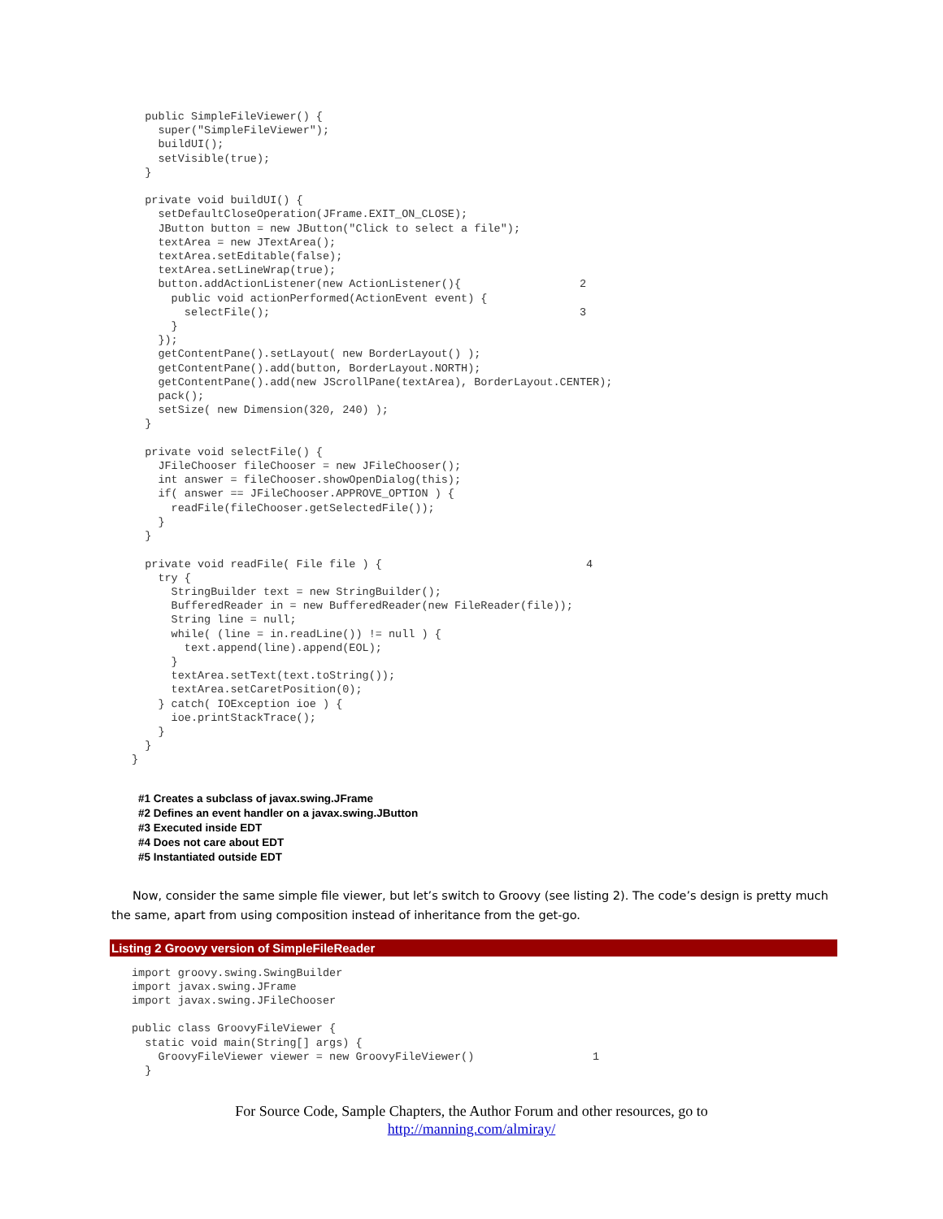public SimpleFileViewer() {
    super("SimpleFileViewer");
    buildUI();
    setVisible(true);
  }

  private void buildUI() {
    setDefaultCloseOperation(JFrame.EXIT_ON_CLOSE);
    JButton button = new JButton("Click to select a file");
    textArea = new JTextArea();
    textArea.setEditable(false);
    textArea.setLineWrap(true);
    button.addActionListener(new ActionListener(){                  2
      public void actionPerformed(ActionEvent event) {
        selectFile();                                               3
      }
    });
    getContentPane().setLayout( new BorderLayout() );
    getContentPane().add(button, BorderLayout.NORTH);
    getContentPane().add(new JScrollPane(textArea), BorderLayout.CENTER);
    pack();
    setSize( new Dimension(320, 240) );
  }

  private void selectFile() {
    JFileChooser fileChooser = new JFileChooser();
    int answer = fileChooser.showOpenDialog(this);
    if( answer == JFileChooser.APPROVE_OPTION ) {
      readFile(fileChooser.getSelectedFile());
    }
  }

  private void readFile( File file ) {                               4
    try {
      StringBuilder text = new StringBuilder();
      BufferedReader in = new BufferedReader(new FileReader(file));
      String line = null;
      while( (line = in.readLine()) != null ) {
        text.append(line).append(EOL);
      }
      textArea.setText(text.toString());
      textArea.setCaretPosition(0);
    } catch( IOException ioe ) {
      ioe.printStackTrace();
    }
  }
}
#1 Creates a subclass of javax.swing.JFrame
#2 Defines an event handler on a javax.swing.JButton
#3 Executed inside EDT
#4 Does not care about EDT
#5 Instantiated outside EDT
Now, consider the same simple file viewer, but let’s switch to Groovy (see listing 2). The code’s design is pretty much the same, apart from using composition instead of inheritance from the get-go.
Listing 2 Groovy version of SimpleFileReader
import groovy.swing.SwingBuilder
import javax.swing.JFrame
import javax.swing.JFileChooser

public class GroovyFileViewer {
  static void main(String[] args) {
    GroovyFileViewer viewer = new GroovyFileViewer()                  1
  }
For Source Code, Sample Chapters, the Author Forum and other resources, go to
http://manning.com/almiray/